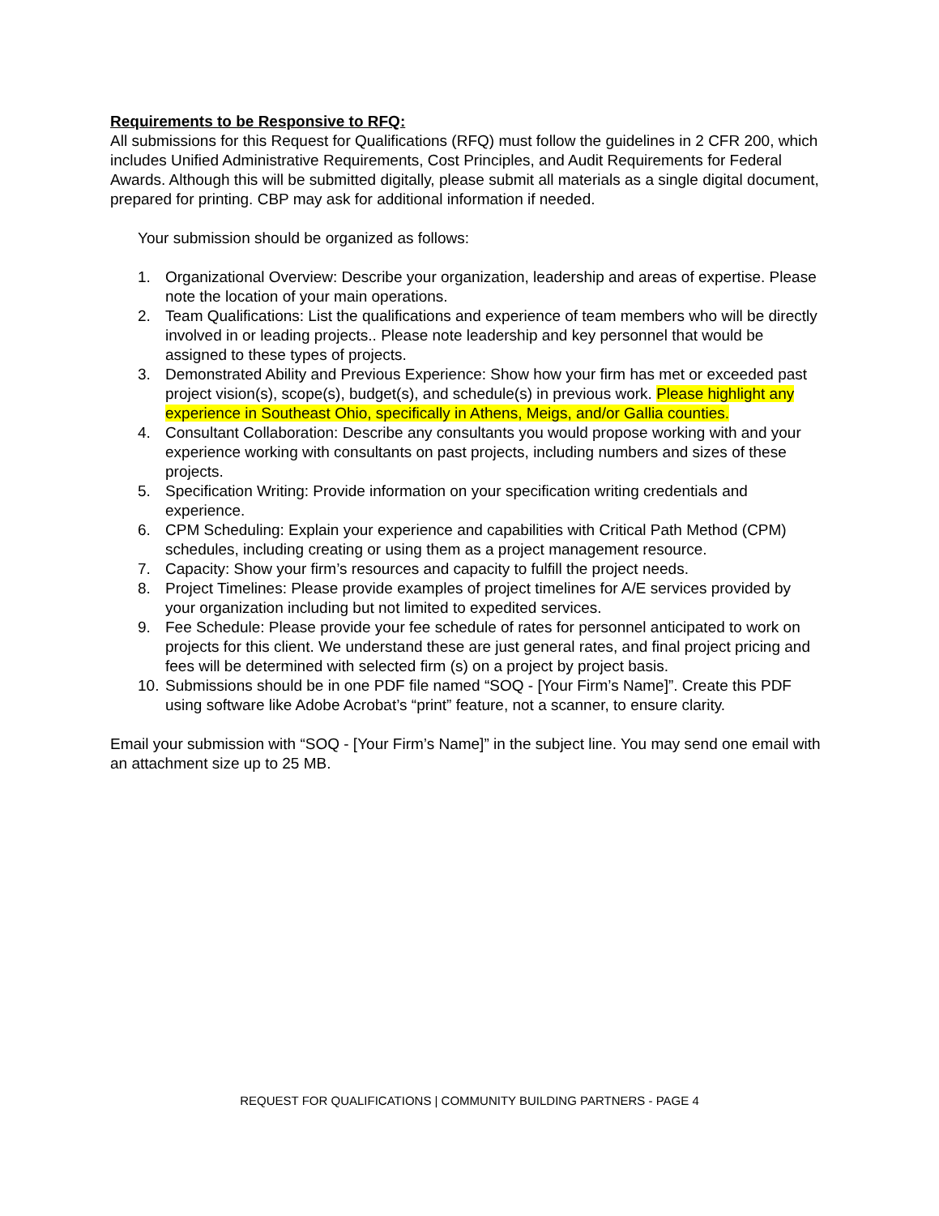Requirements to be Responsive to RFQ:
All submissions for this Request for Qualifications (RFQ) must follow the guidelines in 2 CFR 200, which includes Unified Administrative Requirements, Cost Principles, and Audit Requirements for Federal Awards. Although this will be submitted digitally, please submit all materials as a single digital document, prepared for printing. CBP may ask for additional information if needed.
Your submission should be organized as follows:
1. Organizational Overview: Describe your organization, leadership and areas of expertise. Please note the location of your main operations.
2. Team Qualifications: List the qualifications and experience of team members who will be directly involved in or leading projects.. Please note leadership and key personnel that would be assigned to these types of projects.
3. Demonstrated Ability and Previous Experience: Show how your firm has met or exceeded past project vision(s), scope(s), budget(s), and schedule(s) in previous work. Please highlight any experience in Southeast Ohio, specifically in Athens, Meigs, and/or Gallia counties.
4. Consultant Collaboration: Describe any consultants you would propose working with and your experience working with consultants on past projects, including numbers and sizes of these projects.
5. Specification Writing: Provide information on your specification writing credentials and experience.
6. CPM Scheduling: Explain your experience and capabilities with Critical Path Method (CPM) schedules, including creating or using them as a project management resource.
7. Capacity: Show your firm’s resources and capacity to fulfill the project needs.
8. Project Timelines: Please provide examples of project timelines for A/E services provided by your organization including but not limited to expedited services.
9. Fee Schedule: Please provide your fee schedule of rates for personnel anticipated to work on projects for this client. We understand these are just general rates, and final project pricing and fees will be determined with selected firm (s) on a project by project basis.
10. Submissions should be in one PDF file named “SOQ - [Your Firm’s Name]”. Create this PDF using software like Adobe Acrobat’s “print” feature, not a scanner, to ensure clarity.
Email your submission with “SOQ - [Your Firm’s Name]” in the subject line. You may send one email with an attachment size up to 25 MB.
REQUEST FOR QUALIFICATIONS | COMMUNITY BUILDING PARTNERS - PAGE 4